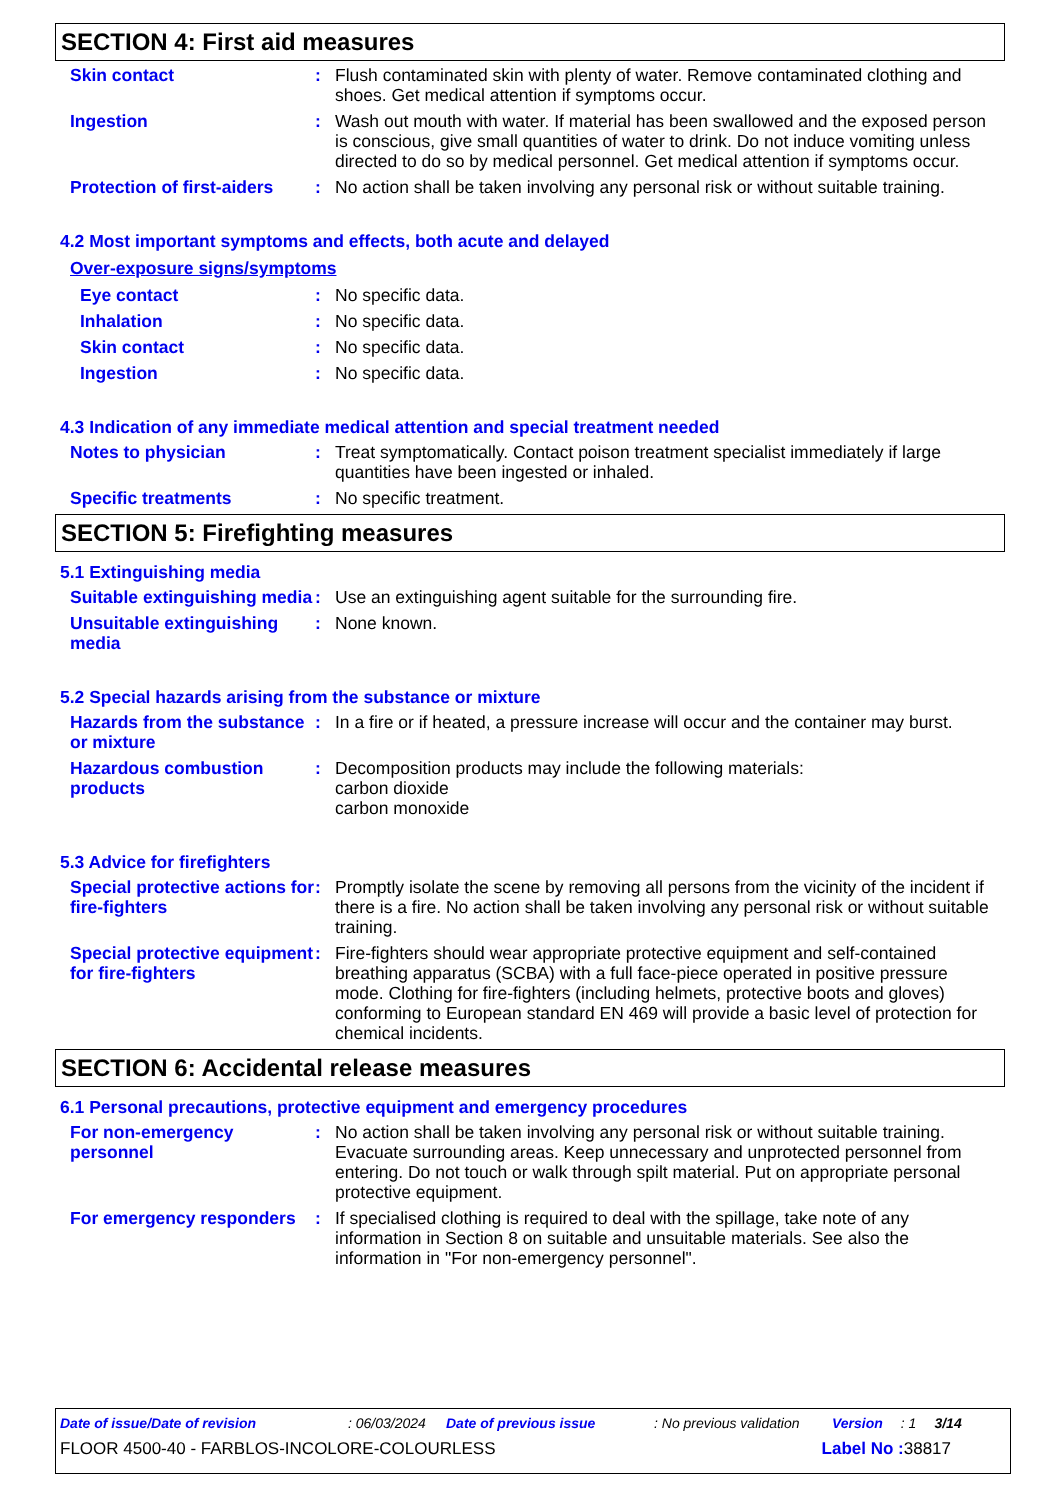SECTION 4: First aid measures
Skin contact : Flush contaminated skin with plenty of water. Remove contaminated clothing and shoes. Get medical attention if symptoms occur.
Ingestion : Wash out mouth with water. If material has been swallowed and the exposed person is conscious, give small quantities of water to drink. Do not induce vomiting unless directed to do so by medical personnel. Get medical attention if symptoms occur.
Protection of first-aiders
: No action shall be taken involving any personal risk or without suitable training.
4.2 Most important symptoms and effects, both acute and delayed
Over-exposure signs/symptoms
Eye contact : No specific data.
Inhalation : No specific data.
Skin contact : No specific data.
Ingestion : No specific data.
4.3 Indication of any immediate medical attention and special treatment needed
Notes to physician : Treat symptomatically. Contact poison treatment specialist immediately if large quantities have been ingested or inhaled.
Specific treatments : No specific treatment.
SECTION 5: Firefighting measures
5.1 Extinguishing media
Suitable extinguishing media
: Use an extinguishing agent suitable for the surrounding fire.
Unsuitable extinguishing media
: None known.
5.2 Special hazards arising from the substance or mixture
Hazards from the substance or mixture
: In a fire or if heated, a pressure increase will occur and the container may burst.
Hazardous combustion products
: Decomposition products may include the following materials:
carbon dioxide
carbon monoxide
5.3 Advice for firefighters
Special protective actions for fire-fighters
: Promptly isolate the scene by removing all persons from the vicinity of the incident if there is a fire. No action shall be taken involving any personal risk or without suitable training.
Special protective equipment for fire-fighters
: Fire-fighters should wear appropriate protective equipment and self-contained breathing apparatus (SCBA) with a full face-piece operated in positive pressure mode. Clothing for fire-fighters (including helmets, protective boots and gloves) conforming to European standard EN 469 will provide a basic level of protection for chemical incidents.
SECTION 6: Accidental release measures
6.1 Personal precautions, protective equipment and emergency procedures
For non-emergency personnel
: No action shall be taken involving any personal risk or without suitable training. Evacuate surrounding areas. Keep unnecessary and unprotected personnel from entering. Do not touch or walk through spilt material. Put on appropriate personal protective equipment.
For emergency responders
: If specialised clothing is required to deal with the spillage, take note of any information in Section 8 on suitable and unsuitable materials. See also the information in "For non-emergency personnel".
Date of issue/Date of revision: 06/03/2024 Date of previous issue: No previous validation Version: 1 3/14
FLOOR 4500-40 - FARBLOS-INCOLORE-COLOURLESS Label No : 38817